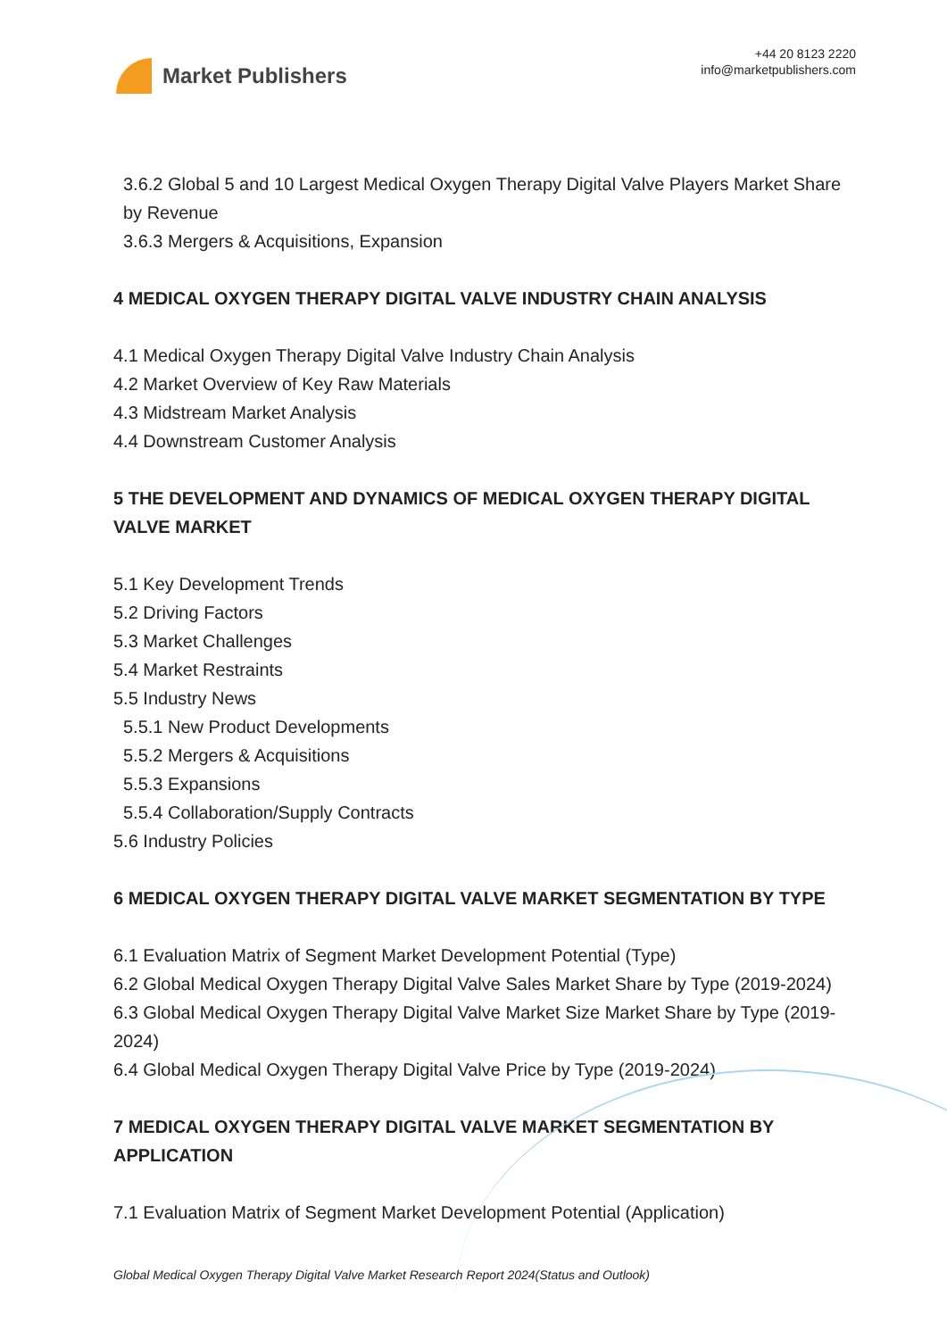Market Publishers
+44 20 8123 2220
info@marketpublishers.com
3.6.2 Global 5 and 10 Largest Medical Oxygen Therapy Digital Valve Players Market Share by Revenue
3.6.3 Mergers & Acquisitions, Expansion
4 MEDICAL OXYGEN THERAPY DIGITAL VALVE INDUSTRY CHAIN ANALYSIS
4.1 Medical Oxygen Therapy Digital Valve Industry Chain Analysis
4.2 Market Overview of Key Raw Materials
4.3 Midstream Market Analysis
4.4 Downstream Customer Analysis
5 THE DEVELOPMENT AND DYNAMICS OF MEDICAL OXYGEN THERAPY DIGITAL VALVE MARKET
5.1 Key Development Trends
5.2 Driving Factors
5.3 Market Challenges
5.4 Market Restraints
5.5 Industry News
5.5.1 New Product Developments
5.5.2 Mergers & Acquisitions
5.5.3 Expansions
5.5.4 Collaboration/Supply Contracts
5.6 Industry Policies
6 MEDICAL OXYGEN THERAPY DIGITAL VALVE MARKET SEGMENTATION BY TYPE
6.1 Evaluation Matrix of Segment Market Development Potential (Type)
6.2 Global Medical Oxygen Therapy Digital Valve Sales Market Share by Type (2019-2024)
6.3 Global Medical Oxygen Therapy Digital Valve Market Size Market Share by Type (2019-2024)
6.4 Global Medical Oxygen Therapy Digital Valve Price by Type (2019-2024)
7 MEDICAL OXYGEN THERAPY DIGITAL VALVE MARKET SEGMENTATION BY APPLICATION
7.1 Evaluation Matrix of Segment Market Development Potential (Application)
Global Medical Oxygen Therapy Digital Valve Market Research Report 2024(Status and Outlook)